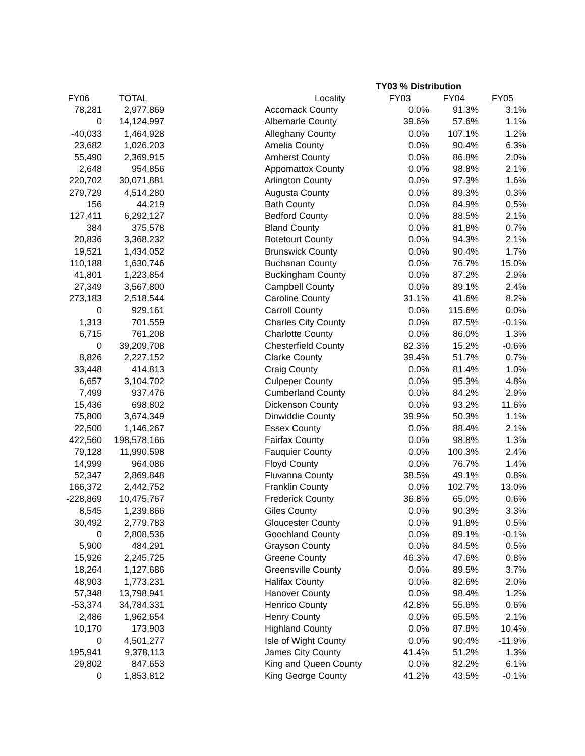| | | | | TY03 % Distribution | | |
| FY06 | TOTAL | | Locality | FY03 | FY04 | FY05 |
| 78,281 | 2,977,869 | | Accomack County | 0.0% | 91.3% | 3.1% |
| 0 | 14,124,997 | | Albemarle County | 39.6% | 57.6% | 1.1% |
| -40,033 | 1,464,928 | | Alleghany County | 0.0% | 107.1% | 1.2% |
| 23,682 | 1,026,203 | | Amelia County | 0.0% | 90.4% | 6.3% |
| 55,490 | 2,369,915 | | Amherst County | 0.0% | 86.8% | 2.0% |
| 2,648 | 954,856 | | Appomattox County | 0.0% | 98.8% | 2.1% |
| 220,702 | 30,071,881 | | Arlington County | 0.0% | 97.3% | 1.6% |
| 279,729 | 4,514,280 | | Augusta County | 0.0% | 89.3% | 0.3% |
| 156 | 44,219 | | Bath County | 0.0% | 84.9% | 0.5% |
| 127,411 | 6,292,127 | | Bedford County | 0.0% | 88.5% | 2.1% |
| 384 | 375,578 | | Bland County | 0.0% | 81.8% | 0.7% |
| 20,836 | 3,368,232 | | Botetourt County | 0.0% | 94.3% | 2.1% |
| 19,521 | 1,434,052 | | Brunswick County | 0.0% | 90.4% | 1.7% |
| 110,188 | 1,630,746 | | Buchanan County | 0.0% | 76.7% | 15.0% |
| 41,801 | 1,223,854 | | Buckingham County | 0.0% | 87.2% | 2.9% |
| 27,349 | 3,567,800 | | Campbell County | 0.0% | 89.1% | 2.4% |
| 273,183 | 2,518,544 | | Caroline County | 31.1% | 41.6% | 8.2% |
| 0 | 929,161 | | Carroll County | 0.0% | 115.6% | 0.0% |
| 1,313 | 701,559 | | Charles City County | 0.0% | 87.5% | -0.1% |
| 6,715 | 761,208 | | Charlotte County | 0.0% | 86.0% | 1.3% |
| 0 | 39,209,708 | | Chesterfield County | 82.3% | 15.2% | -0.6% |
| 8,826 | 2,227,152 | | Clarke County | 39.4% | 51.7% | 0.7% |
| 33,448 | 414,813 | | Craig County | 0.0% | 81.4% | 1.0% |
| 6,657 | 3,104,702 | | Culpeper County | 0.0% | 95.3% | 4.8% |
| 7,499 | 937,476 | | Cumberland County | 0.0% | 84.2% | 2.9% |
| 15,436 | 698,802 | | Dickenson County | 0.0% | 93.2% | 11.6% |
| 75,800 | 3,674,349 | | Dinwiddie County | 39.9% | 50.3% | 1.1% |
| 22,500 | 1,146,267 | | Essex County | 0.0% | 88.4% | 2.1% |
| 422,560 | 198,578,166 | | Fairfax County | 0.0% | 98.8% | 1.3% |
| 79,128 | 11,990,598 | | Fauquier County | 0.0% | 100.3% | 2.4% |
| 14,999 | 964,086 | | Floyd County | 0.0% | 76.7% | 1.4% |
| 52,347 | 2,869,848 | | Fluvanna County | 38.5% | 49.1% | 0.8% |
| 166,372 | 2,442,752 | | Franklin County | 0.0% | 102.7% | 13.0% |
| -228,869 | 10,475,767 | | Frederick County | 36.8% | 65.0% | 0.6% |
| 8,545 | 1,239,866 | | Giles County | 0.0% | 90.3% | 3.3% |
| 30,492 | 2,779,783 | | Gloucester County | 0.0% | 91.8% | 0.5% |
| 0 | 2,808,536 | | Goochland County | 0.0% | 89.1% | -0.1% |
| 5,900 | 484,291 | | Grayson County | 0.0% | 84.5% | 0.5% |
| 15,926 | 2,245,725 | | Greene County | 46.3% | 47.6% | 0.8% |
| 18,264 | 1,127,686 | | Greensville County | 0.0% | 89.5% | 3.7% |
| 48,903 | 1,773,231 | | Halifax County | 0.0% | 82.6% | 2.0% |
| 57,348 | 13,798,941 | | Hanover County | 0.0% | 98.4% | 1.2% |
| -53,374 | 34,784,331 | | Henrico County | 42.8% | 55.6% | 0.6% |
| 2,486 | 1,962,654 | | Henry County | 0.0% | 65.5% | 2.1% |
| 10,170 | 173,903 | | Highland County | 0.0% | 87.8% | 10.4% |
| 0 | 4,501,277 | | Isle of Wight County | 0.0% | 90.4% | -11.9% |
| 195,941 | 9,378,113 | | James City County | 41.4% | 51.2% | 1.3% |
| 29,802 | 847,653 | | King and Queen County | 0.0% | 82.2% | 6.1% |
| 0 | 1,853,812 | | King George County | 41.2% | 43.5% | -0.1% |